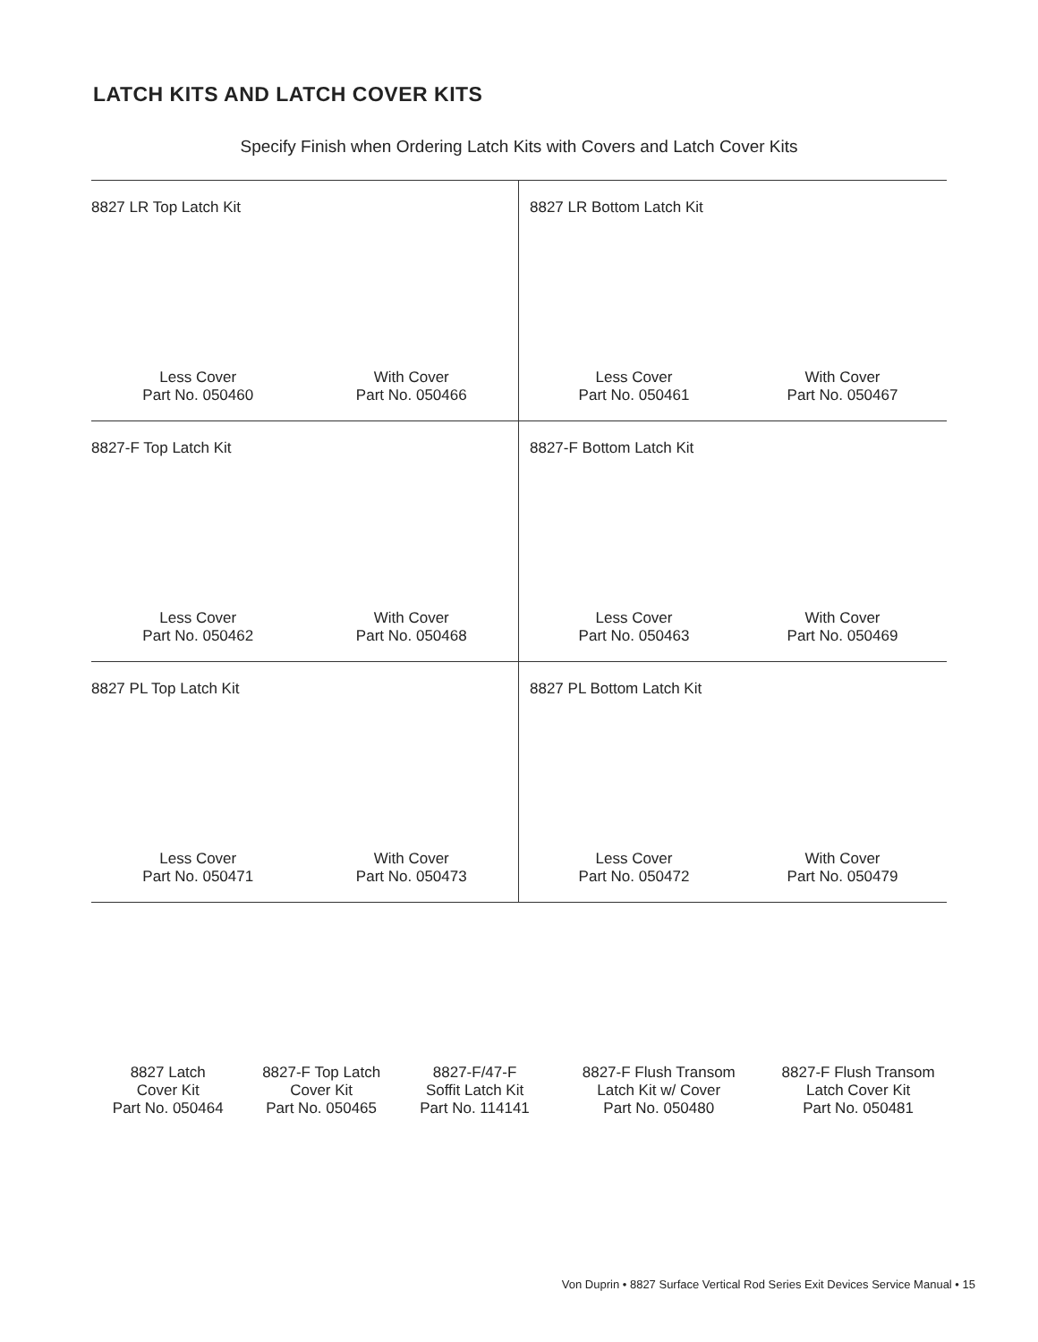LATCH KITS AND LATCH COVER KITS
Specify Finish when Ordering Latch Kits with Covers and Latch Cover Kits
8827 LR Top Latch Kit
Less Cover
Part No. 050460
With Cover
Part No. 050466
8827 LR Bottom Latch Kit
Less Cover
Part No. 050461
With Cover
Part No. 050467
8827-F Top Latch Kit
Less Cover
Part No. 050462
With Cover
Part No. 050468
8827-F Bottom Latch Kit
Less Cover
Part No. 050463
With Cover
Part No. 050469
8827 PL Top Latch Kit
Less Cover
Part No. 050471
With Cover
Part No. 050473
8827 PL Bottom Latch Kit
Less Cover
Part No. 050472
With Cover
Part No. 050479
8827 Latch
Cover Kit
Part No. 050464
8827-F Top Latch
Cover Kit
Part No. 050465
8827-F/47-F
Soffit Latch Kit
Part No. 114141
8827-F Flush Transom
Latch Kit w/ Cover
Part No. 050480
8827-F Flush Transom
Latch Cover Kit
Part No. 050481
Von Duprin • 8827 Surface Vertical Rod Series Exit Devices Service Manual • 15